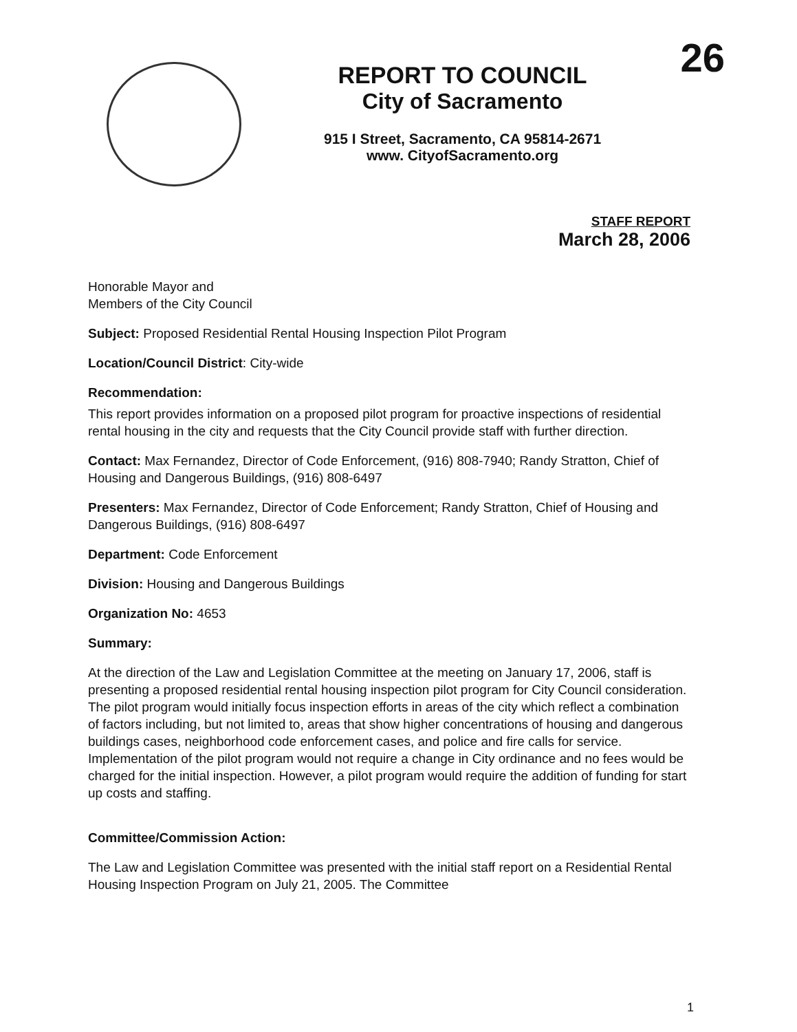26
REPORT TO COUNCIL
City of Sacramento
915 I Street, Sacramento, CA 95814-2671
www. CityofSacramento.org
STAFF REPORT
March 28, 2006
Honorable Mayor and
Members of the City Council
Subject: Proposed Residential Rental Housing Inspection Pilot Program
Location/Council District: City-wide
Recommendation:
This report provides information on a proposed pilot program for proactive inspections of residential rental housing in the city and requests that the City Council provide staff with further direction.
Contact: Max Fernandez, Director of Code Enforcement, (916) 808-7940; Randy Stratton, Chief of Housing and Dangerous Buildings, (916) 808-6497
Presenters: Max Fernandez, Director of Code Enforcement; Randy Stratton, Chief of Housing and Dangerous Buildings, (916) 808-6497
Department: Code Enforcement
Division: Housing and Dangerous Buildings
Organization No: 4653
Summary:
At the direction of the Law and Legislation Committee at the meeting on January 17, 2006, staff is presenting a proposed residential rental housing inspection pilot program for City Council consideration. The pilot program would initially focus inspection efforts in areas of the city which reflect a combination of factors including, but not limited to, areas that show higher concentrations of housing and dangerous buildings cases, neighborhood code enforcement cases, and police and fire calls for service. Implementation of the pilot program would not require a change in City ordinance and no fees would be charged for the initial inspection. However, a pilot program would require the addition of funding for start up costs and staffing.
Committee/Commission Action:
The Law and Legislation Committee was presented with the initial staff report on a Residential Rental Housing Inspection Program on July 21, 2005. The Committee
1